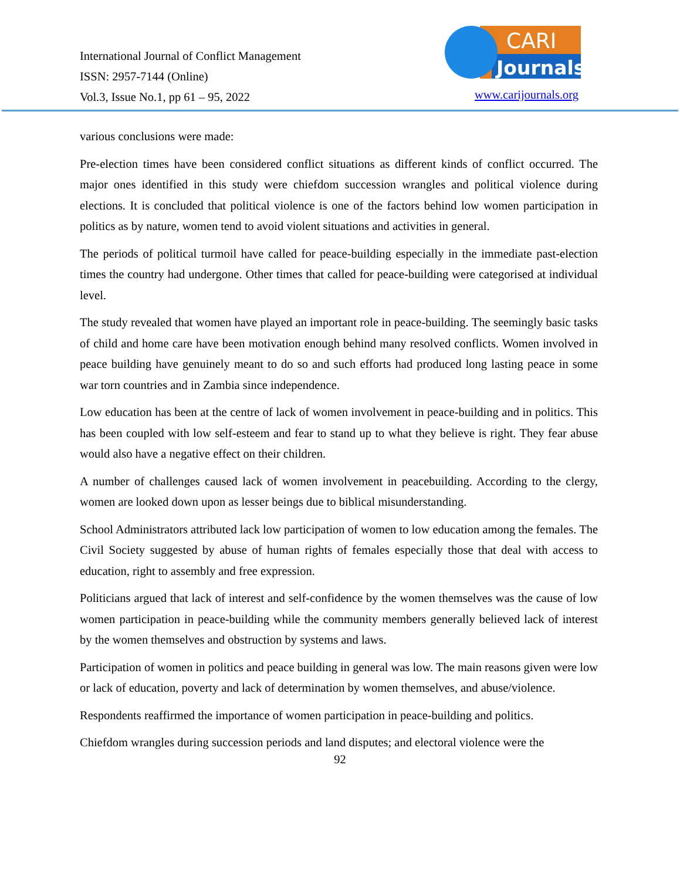International Journal of Conflict Management
ISSN: 2957-7144 (Online)
Vol.3, Issue No.1, pp 61 – 95, 2022
CARI
Journals
www.carijournals.org
various conclusions were made:
Pre-election times have been considered conflict situations as different kinds of conflict occurred. The major ones identified in this study were chiefdom succession wrangles and political violence during elections. It is concluded that political violence is one of the factors behind low women participation in politics as by nature, women tend to avoid violent situations and activities in general.
The periods of political turmoil have called for peace-building especially in the immediate past-election times the country had undergone. Other times that called for peace-building were categorised at individual level.
The study revealed that women have played an important role in peace-building. The seemingly basic tasks of child and home care have been motivation enough behind many resolved conflicts. Women involved in peace building have genuinely meant to do so and such efforts had produced long lasting peace in some war torn countries and in Zambia since independence.
Low education has been at the centre of lack of women involvement in peace-building and in politics. This has been coupled with low self-esteem and fear to stand up to what they believe is right. They fear abuse would also have a negative effect on their children.
A number of challenges caused lack of women involvement in peacebuilding. According to the clergy, women are looked down upon as lesser beings due to biblical misunderstanding.
School Administrators attributed lack low participation of women to low education among the females. The Civil Society suggested by abuse of human rights of females especially those that deal with access to education, right to assembly and free expression.
Politicians argued that lack of interest and self-confidence by the women themselves was the cause of low women participation in peace-building while the community members generally believed lack of interest by the women themselves and obstruction by systems and laws.
Participation of women in politics and peace building in general was low. The main reasons given were low or lack of education, poverty and lack of determination by women themselves, and abuse/violence.
Respondents reaffirmed the importance of women participation in peace-building and politics.
Chiefdom wrangles during succession periods and land disputes; and electoral violence were the
92